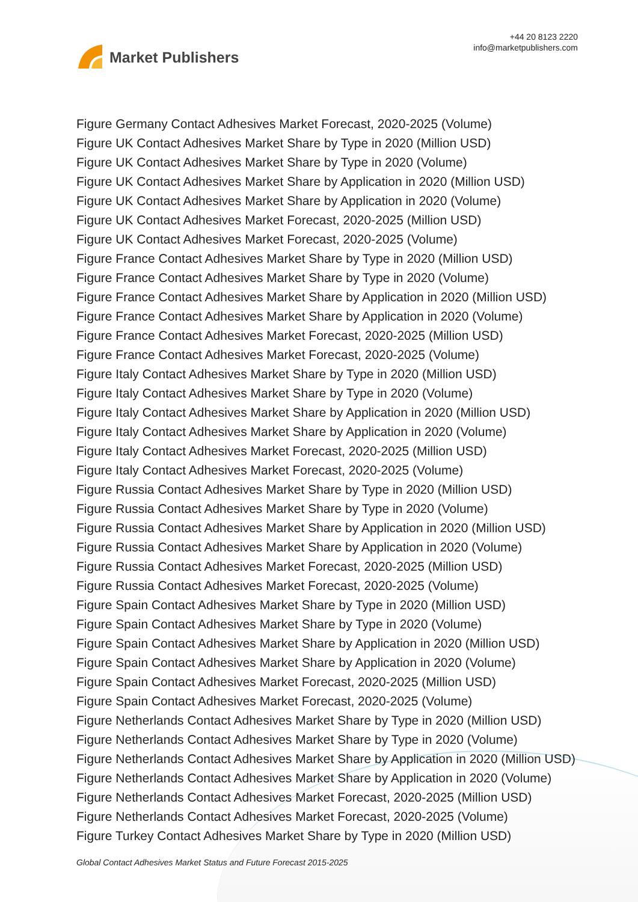Market Publishers
+44 20 8123 2220
info@marketpublishers.com
Figure Germany Contact Adhesives Market Forecast, 2020-2025 (Volume)
Figure UK Contact Adhesives Market Share by Type in 2020 (Million USD)
Figure UK Contact Adhesives Market Share by Type in 2020 (Volume)
Figure UK Contact Adhesives Market Share by Application in 2020 (Million USD)
Figure UK Contact Adhesives Market Share by Application in 2020 (Volume)
Figure UK Contact Adhesives Market Forecast, 2020-2025 (Million USD)
Figure UK Contact Adhesives Market Forecast, 2020-2025 (Volume)
Figure France Contact Adhesives Market Share by Type in 2020 (Million USD)
Figure France Contact Adhesives Market Share by Type in 2020 (Volume)
Figure France Contact Adhesives Market Share by Application in 2020 (Million USD)
Figure France Contact Adhesives Market Share by Application in 2020 (Volume)
Figure France Contact Adhesives Market Forecast, 2020-2025 (Million USD)
Figure France Contact Adhesives Market Forecast, 2020-2025 (Volume)
Figure Italy Contact Adhesives Market Share by Type in 2020 (Million USD)
Figure Italy Contact Adhesives Market Share by Type in 2020 (Volume)
Figure Italy Contact Adhesives Market Share by Application in 2020 (Million USD)
Figure Italy Contact Adhesives Market Share by Application in 2020 (Volume)
Figure Italy Contact Adhesives Market Forecast, 2020-2025 (Million USD)
Figure Italy Contact Adhesives Market Forecast, 2020-2025 (Volume)
Figure Russia Contact Adhesives Market Share by Type in 2020 (Million USD)
Figure Russia Contact Adhesives Market Share by Type in 2020 (Volume)
Figure Russia Contact Adhesives Market Share by Application in 2020 (Million USD)
Figure Russia Contact Adhesives Market Share by Application in 2020 (Volume)
Figure Russia Contact Adhesives Market Forecast, 2020-2025 (Million USD)
Figure Russia Contact Adhesives Market Forecast, 2020-2025 (Volume)
Figure Spain Contact Adhesives Market Share by Type in 2020 (Million USD)
Figure Spain Contact Adhesives Market Share by Type in 2020 (Volume)
Figure Spain Contact Adhesives Market Share by Application in 2020 (Million USD)
Figure Spain Contact Adhesives Market Share by Application in 2020 (Volume)
Figure Spain Contact Adhesives Market Forecast, 2020-2025 (Million USD)
Figure Spain Contact Adhesives Market Forecast, 2020-2025 (Volume)
Figure Netherlands Contact Adhesives Market Share by Type in 2020 (Million USD)
Figure Netherlands Contact Adhesives Market Share by Type in 2020 (Volume)
Figure Netherlands Contact Adhesives Market Share by Application in 2020 (Million USD)
Figure Netherlands Contact Adhesives Market Share by Application in 2020 (Volume)
Figure Netherlands Contact Adhesives Market Forecast, 2020-2025 (Million USD)
Figure Netherlands Contact Adhesives Market Forecast, 2020-2025 (Volume)
Figure Turkey Contact Adhesives Market Share by Type in 2020 (Million USD)
Global Contact Adhesives Market Status and Future Forecast 2015-2025